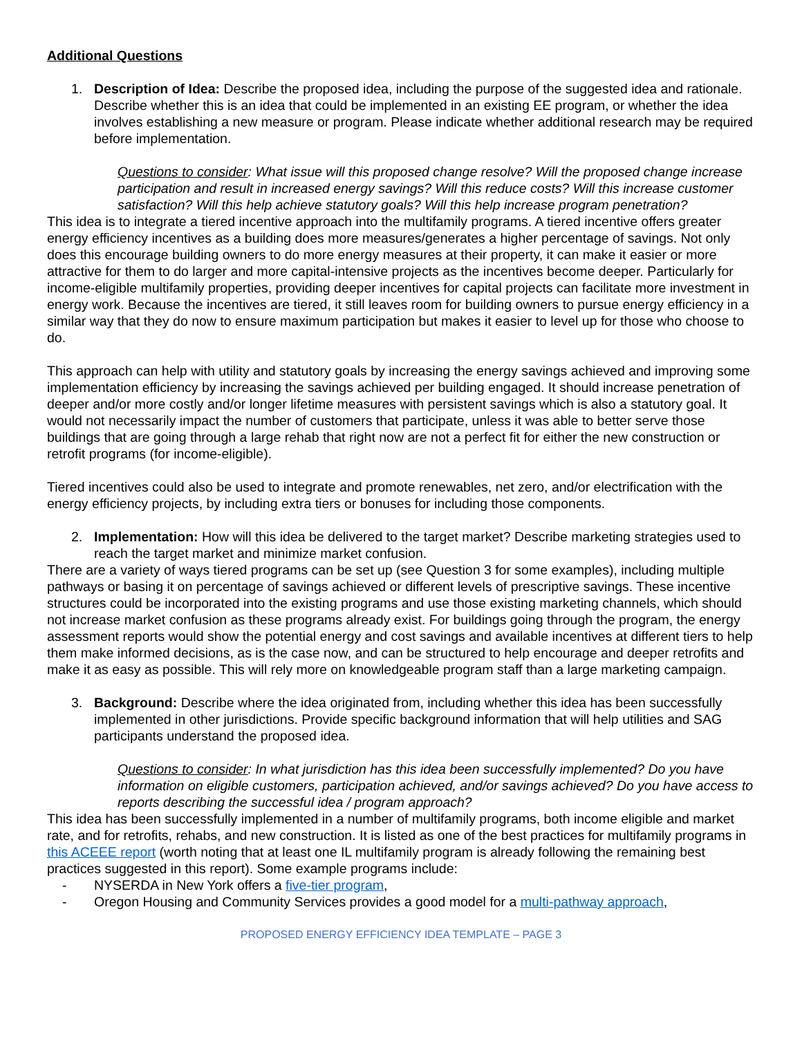Additional Questions
1. Description of Idea: Describe the proposed idea, including the purpose of the suggested idea and rationale. Describe whether this is an idea that could be implemented in an existing EE program, or whether the idea involves establishing a new measure or program. Please indicate whether additional research may be required before implementation.
Questions to consider: What issue will this proposed change resolve? Will the proposed change increase participation and result in increased energy savings? Will this reduce costs? Will this increase customer satisfaction? Will this help achieve statutory goals? Will this help increase program penetration?
This idea is to integrate a tiered incentive approach into the multifamily programs. A tiered incentive offers greater energy efficiency incentives as a building does more measures/generates a higher percentage of savings. Not only does this encourage building owners to do more energy measures at their property, it can make it easier or more attractive for them to do larger and more capital-intensive projects as the incentives become deeper. Particularly for income-eligible multifamily properties, providing deeper incentives for capital projects can facilitate more investment in energy work. Because the incentives are tiered, it still leaves room for building owners to pursue energy efficiency in a similar way that they do now to ensure maximum participation but makes it easier to level up for those who choose to do.
This approach can help with utility and statutory goals by increasing the energy savings achieved and improving some implementation efficiency by increasing the savings achieved per building engaged. It should increase penetration of deeper and/or more costly and/or longer lifetime measures with persistent savings which is also a statutory goal. It would not necessarily impact the number of customers that participate, unless it was able to better serve those buildings that are going through a large rehab that right now are not a perfect fit for either the new construction or retrofit programs (for income-eligible).
Tiered incentives could also be used to integrate and promote renewables, net zero, and/or electrification with the energy efficiency projects, by including extra tiers or bonuses for including those components.
2. Implementation: How will this idea be delivered to the target market? Describe marketing strategies used to reach the target market and minimize market confusion.
There are a variety of ways tiered programs can be set up (see Question 3 for some examples), including multiple pathways or basing it on percentage of savings achieved or different levels of prescriptive savings. These incentive structures could be incorporated into the existing programs and use those existing marketing channels, which should not increase market confusion as these programs already exist. For buildings going through the program, the energy assessment reports would show the potential energy and cost savings and available incentives at different tiers to help them make informed decisions, as is the case now, and can be structured to help encourage and deeper retrofits and make it as easy as possible. This will rely more on knowledgeable program staff than a large marketing campaign.
3. Background: Describe where the idea originated from, including whether this idea has been successfully implemented in other jurisdictions. Provide specific background information that will help utilities and SAG participants understand the proposed idea.
Questions to consider: In what jurisdiction has this idea been successfully implemented? Do you have information on eligible customers, participation achieved, and/or savings achieved? Do you have access to reports describing the successful idea / program approach?
This idea has been successfully implemented in a number of multifamily programs, both income eligible and market rate, and for retrofits, rehabs, and new construction. It is listed as one of the best practices for multifamily programs in this ACEEE report (worth noting that at least one IL multifamily program is already following the remaining best practices suggested in this report). Some example programs include:
- NYSERDA in New York offers a five-tier program,
- Oregon Housing and Community Services provides a good model for a multi-pathway approach,
PROPOSED ENERGY EFFICIENCY IDEA TEMPLATE – PAGE 3